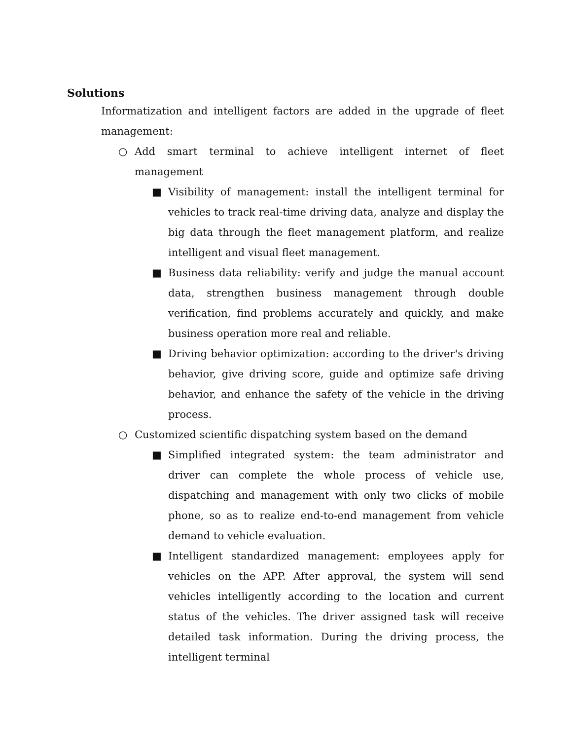Solutions
Informatization and intelligent factors are added in the upgrade of fleet management:
○ Add smart terminal to achieve intelligent internet of fleet management
■ Visibility of management: install the intelligent terminal for vehicles to track real-time driving data, analyze and display the big data through the fleet management platform, and realize intelligent and visual fleet management.
■ Business data reliability: verify and judge the manual account data, strengthen business management through double verification, find problems accurately and quickly, and make business operation more real and reliable.
■ Driving behavior optimization: according to the driver's driving behavior, give driving score, guide and optimize safe driving behavior, and enhance the safety of the vehicle in the driving process.
○ Customized scientific dispatching system based on the demand
■ Simplified integrated system: the team administrator and driver can complete the whole process of vehicle use, dispatching and management with only two clicks of mobile phone, so as to realize end-to-end management from vehicle demand to vehicle evaluation.
■ Intelligent standardized management: employees apply for vehicles on the APP. After approval, the system will send vehicles intelligently according to the location and current status of the vehicles. The driver assigned task will receive detailed task information. During the driving process, the intelligent terminal